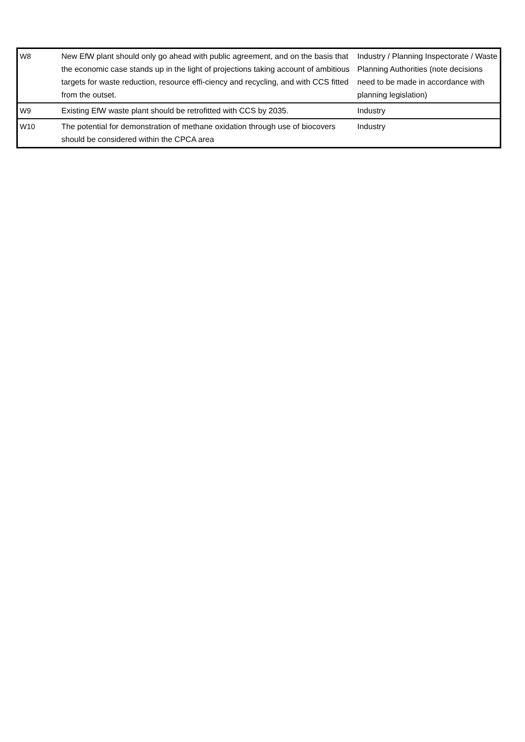| W8 | New EfW plant should only go ahead with public agreement, and on the basis that the economic case stands up in the light of projections taking account of ambitious targets for waste reduction, resource effi-ciency and recycling, and with CCS fitted from the outset. | Industry / Planning Inspectorate / Waste Planning Authorities (note decisions need to be made in accordance with planning legislation) |
| W9 | Existing EfW waste plant should be retrofitted with CCS by 2035. | Industry |
| W10 | The potential for demonstration of methane oxidation through use of biocovers should be considered within the CPCA area | Industry |